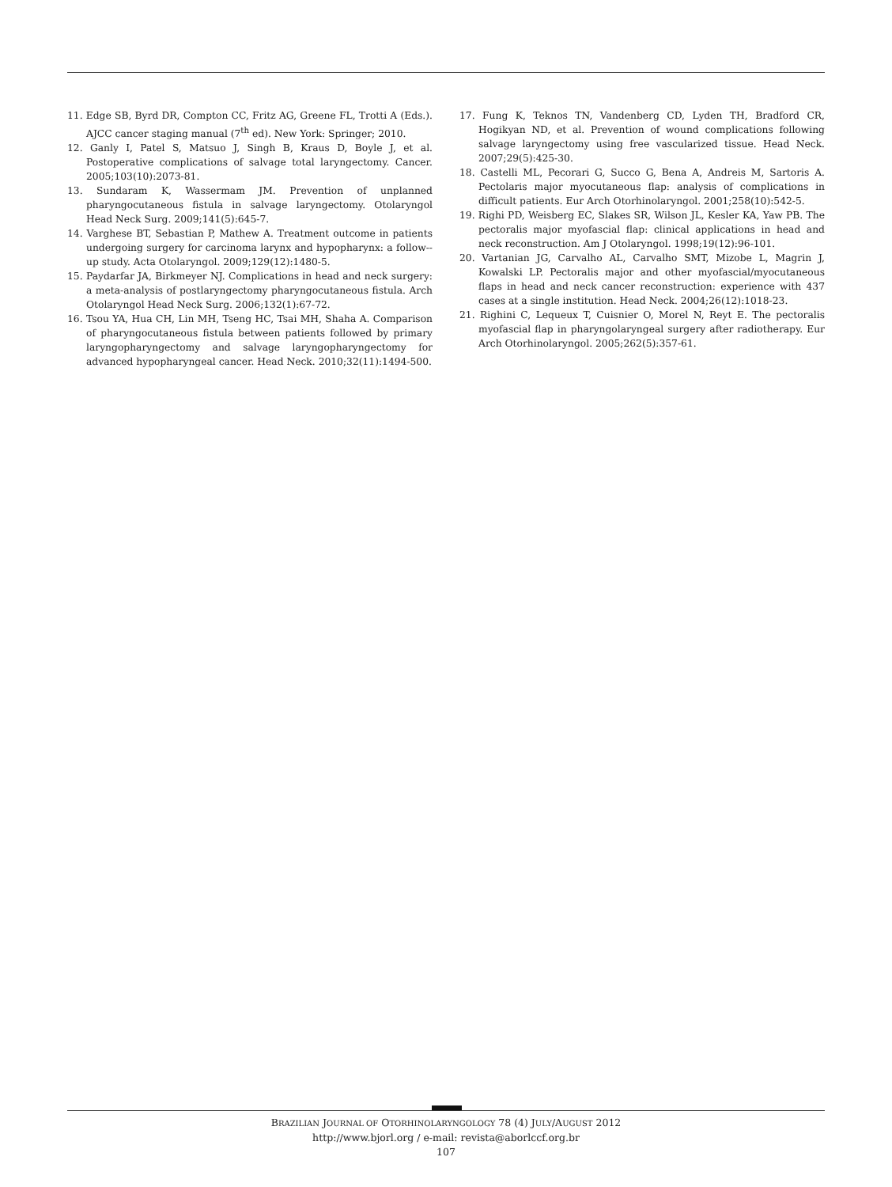11. Edge SB, Byrd DR, Compton CC, Fritz AG, Greene FL, Trotti A (Eds.). AJCC cancer staging manual (7<sup>th</sup> ed). New York: Springer; 2010.
12. Ganly I, Patel S, Matsuo J, Singh B, Kraus D, Boyle J, et al. Postoperative complications of salvage total laryngectomy. Cancer. 2005;103(10):2073-81.
13. Sundaram K, Wassermam JM. Prevention of unplanned pharyngocutaneous fistula in salvage laryngectomy. Otolaryngol Head Neck Surg. 2009;141(5):645-7.
14. Varghese BT, Sebastian P, Mathew A. Treatment outcome in patients undergoing surgery for carcinoma larynx and hypopharynx: a follow--up study. Acta Otolaryngol. 2009;129(12):1480-5.
15. Paydarfar JA, Birkmeyer NJ. Complications in head and neck surgery: a meta-analysis of postlaryngectomy pharyngocutaneous fistula. Arch Otolaryngol Head Neck Surg. 2006;132(1):67-72.
16. Tsou YA, Hua CH, Lin MH, Tseng HC, Tsai MH, Shaha A. Comparison of pharyngocutaneous fistula between patients followed by primary laryngopharyngectomy and salvage laryngopharyngectomy for advanced hypopharyngeal cancer. Head Neck. 2010;32(11):1494-500.
17. Fung K, Teknos TN, Vandenberg CD, Lyden TH, Bradford CR, Hogikyan ND, et al. Prevention of wound complications following salvage laryngectomy using free vascularized tissue. Head Neck. 2007;29(5):425-30.
18. Castelli ML, Pecorari G, Succo G, Bena A, Andreis M, Sartoris A. Pectolaris major myocutaneous flap: analysis of complications in difficult patients. Eur Arch Otorhinolaryngol. 2001;258(10):542-5.
19. Righi PD, Weisberg EC, Slakes SR, Wilson JL, Kesler KA, Yaw PB. The pectoralis major myofascial flap: clinical applications in head and neck reconstruction. Am J Otolaryngol. 1998;19(12):96-101.
20. Vartanian JG, Carvalho AL, Carvalho SMT, Mizobe L, Magrin J, Kowalski LP. Pectoralis major and other myofascial/myocutaneous flaps in head and neck cancer reconstruction: experience with 437 cases at a single institution. Head Neck. 2004;26(12):1018-23.
21. Righini C, Lequeux T, Cuisnier O, Morel N, Reyt E. The pectoralis myofascial flap in pharyngolaryngeal surgery after radiotherapy. Eur Arch Otorhinolaryngol. 2005;262(5):357-61.
BRAZILIAN JOURNAL OF OTORHINOLARYNGOLOGY 78 (4) JULY/AUGUST 2012
http://www.bjorl.org / e-mail: revista@aborlccf.org.br
107